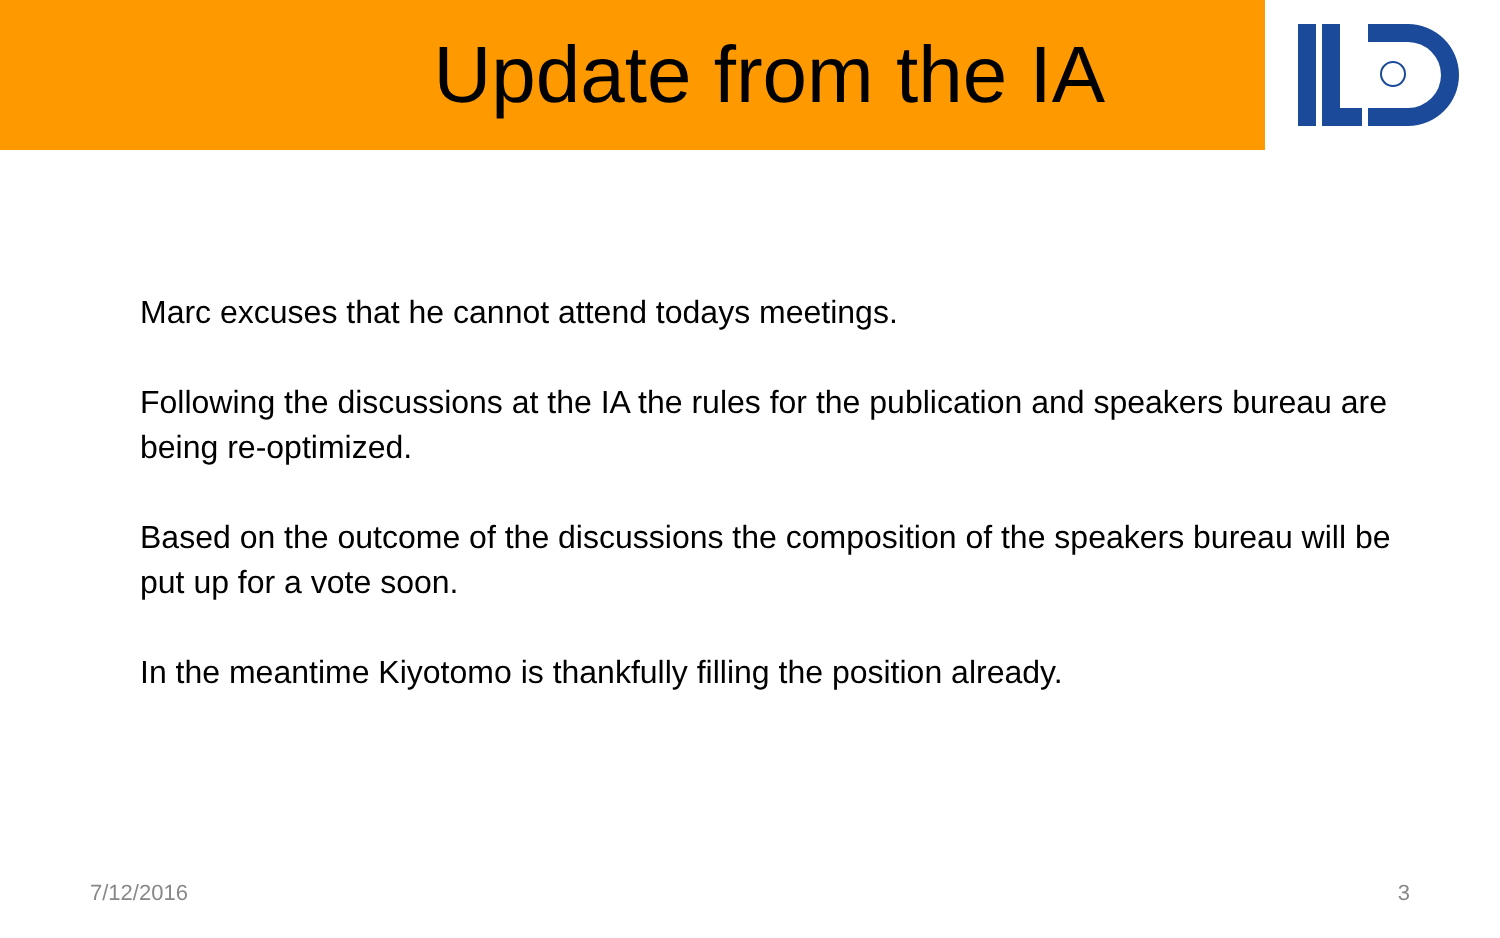Update from the IA
Marc excuses that he cannot attend todays meetings.
Following the discussions at the IA the rules for the publication and speakers bureau are being re-optimized.
Based on the outcome of the discussions the composition of the speakers bureau will be put up for a vote soon.
In the meantime Kiyotomo is thankfully filling the position already.
7/12/2016 3